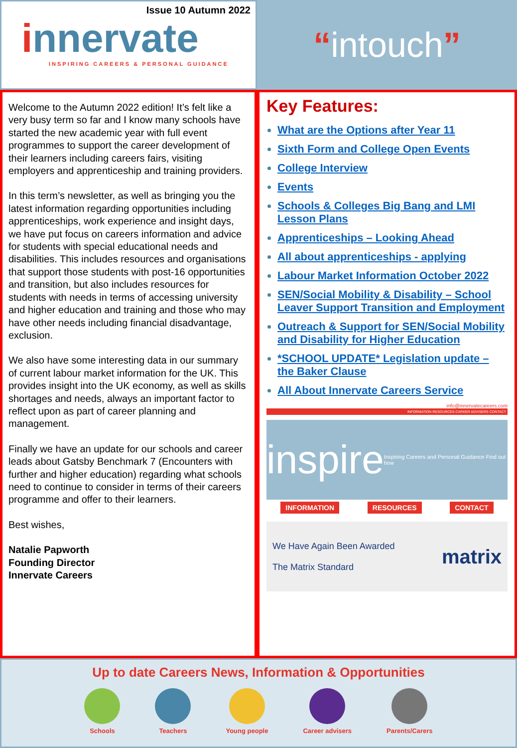Issue 10 Autumn 2022
innervate
INSPIRING CAREERS & PERSONAL GUIDANCE
“intouch”
Welcome to the Autumn 2022 edition! It’s felt like a very busy term so far and I know many schools have started the new academic year with full event programmes to support the career development of their learners including careers fairs, visiting employers and apprenticeship and training providers.
In this term’s newsletter, as well as bringing you the latest information regarding opportunities including apprenticeships, work experience and insight days, we have put focus on careers information and advice for students with special educational needs and disabilities. This includes resources and organisations that support those students with post-16 opportunities and transition, but also includes resources for students with needs in terms of accessing university and higher education and training and those who may have other needs including financial disadvantage, exclusion.
We also have some interesting data in our summary of current labour market information for the UK. This provides insight into the UK economy, as well as skills shortages and needs, always an important factor to reflect upon as part of career planning and management.
Finally we have an update for our schools and career leads about Gatsby Benchmark 7 (Encounters with further and higher education) regarding what schools need to continue to consider in terms of their careers programme and offer to their learners.
Best wishes,
Natalie Papworth
Founding Director
Innervate Careers
Key Features:
What are the Options after Year 11
Sixth Form and College Open Events
College Interview
Events
Schools & Colleges Big Bang and LMI Lesson Plans
Apprenticeships – Looking Ahead
All about apprenticeships - applying
Labour Market Information October 2022
SEN/Social Mobility & Disability – School Leaver Support Transition and Employment
Outreach & Support for SEN/Social Mobility and Disability for Higher Education
*SCHOOL UPDATE* Legislation update – the Baker Clause
All About Innervate Careers Service
info@innervatecareers.com
INFORMATION RESOURCES CAREER ADVISERS CONTACT
inspire Inspiring Careers and Personal Guidance Find out how
INFORMATION RESOURCES CONTACT
We Have Again Been Awarded
The Matrix Standard
matrix
Up to date Careers News, Information & Opportunities
Schools Teachers Young people Career advisers Parents/Carers